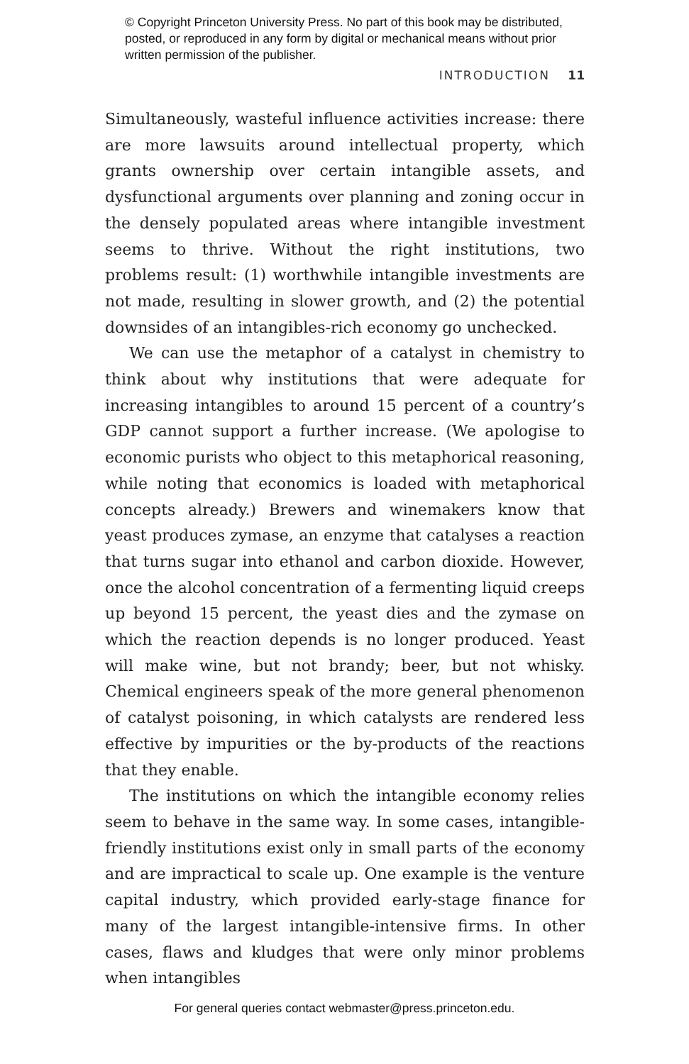© Copyright Princeton University Press. No part of this book may be distributed, posted, or reproduced in any form by digital or mechanical means without prior written permission of the publisher.
INTRODUCTION 11
Simultaneously, wasteful influence activities increase: there are more lawsuits around intellectual property, which grants ownership over certain intangible assets, and dysfunctional arguments over planning and zoning occur in the densely populated areas where intangible investment seems to thrive. Without the right institutions, two problems result: (1) worthwhile intangible investments are not made, resulting in slower growth, and (2) the potential downsides of an intangibles-rich economy go unchecked.
We can use the metaphor of a catalyst in chemistry to think about why institutions that were adequate for increasing intangibles to around 15 percent of a country’s GDP cannot support a further increase. (We apologise to economic purists who object to this metaphorical reasoning, while noting that economics is loaded with metaphorical concepts already.) Brewers and winemakers know that yeast produces zymase, an enzyme that catalyses a reaction that turns sugar into ethanol and carbon dioxide. However, once the alcohol concentration of a fermenting liquid creeps up beyond 15 percent, the yeast dies and the zymase on which the reaction depends is no longer produced. Yeast will make wine, but not brandy; beer, but not whisky. Chemical engineers speak of the more general phenomenon of catalyst poisoning, in which catalysts are rendered less effective by impurities or the by-products of the reactions that they enable.
The institutions on which the intangible economy relies seem to behave in the same way. In some cases, intangible-friendly institutions exist only in small parts of the economy and are impractical to scale up. One example is the venture capital industry, which provided early-stage finance for many of the largest intangible-intensive firms. In other cases, flaws and kludges that were only minor problems when intangibles
For general queries contact webmaster@press.princeton.edu.